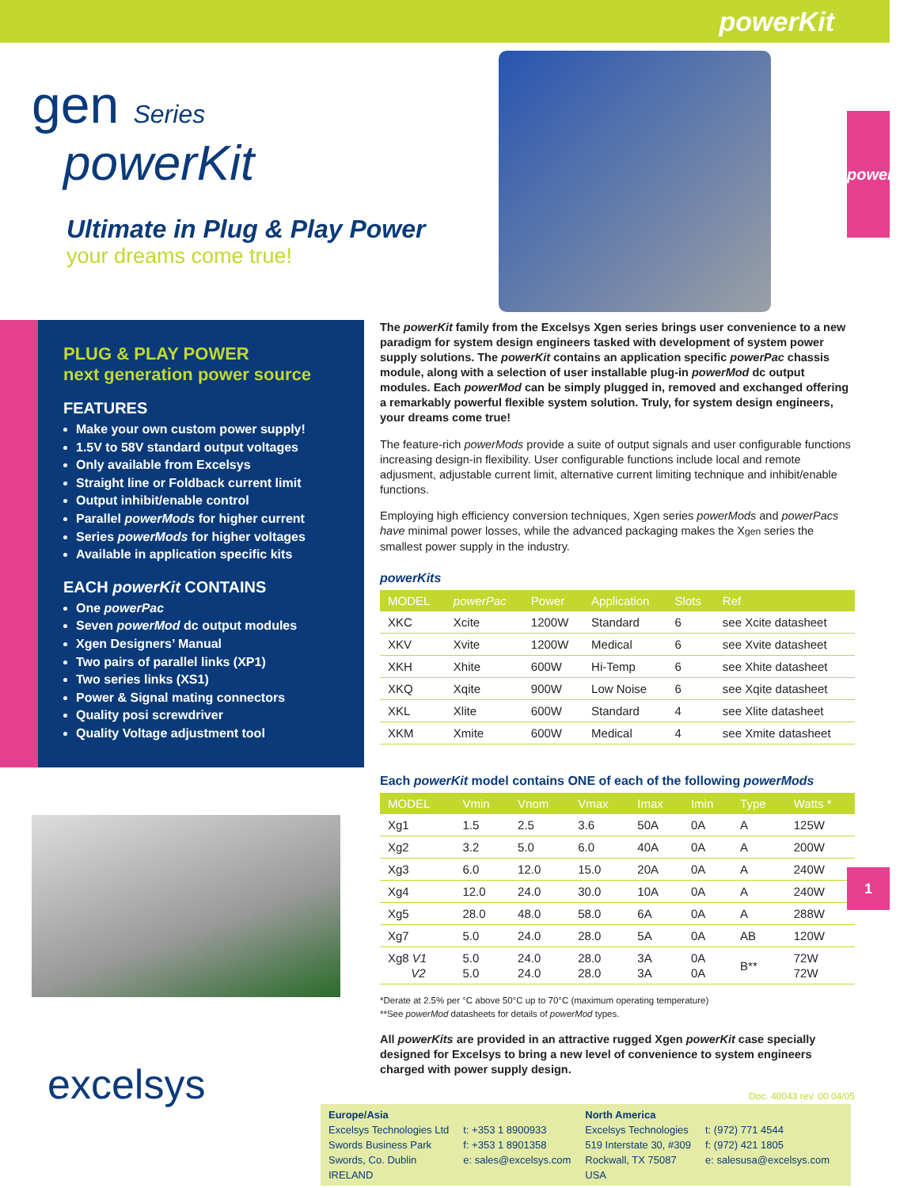powerKit
powerKit
1
gen Series
powerKit
Ultimate in Plug & Play Power
your dreams come true!
PLUG & PLAY POWER
next generation power source
FEATURES
Make your own custom power supply!
1.5V to 58V standard output voltages
Only available from Excelsys
Straight line or Foldback current limit
Output inhibit/enable control
Parallel powerMods for higher current
Series powerMods for higher voltages
Available in application specific kits
EACH powerKit CONTAINS
One powerPac
Seven powerMod dc output modules
Xgen Designers’ Manual
Two pairs of parallel links (XP1)
Two series links (XS1)
Power & Signal mating connectors
Quality posi screwdriver
Quality Voltage adjustment tool
excelsys
The powerKit family from the Excelsys Xgen series brings user convenience to a new paradigm for system design engineers tasked with development of system power supply solutions. The powerKit contains an application specific powerPac chassis module, along with a selection of user installable plug-in powerMod dc output modules. Each powerMod can be simply plugged in, removed and exchanged offering a remarkably powerful flexible system solution. Truly, for system design engineers, your dreams come true!
The feature-rich powerMods provide a suite of output signals and user configurable functions increasing design-in flexibility. User configurable functions include local and remote adjusment, adjustable current limit, alternative current limiting technique and inhibit/enable functions.
Employing high efficiency conversion techniques, Xgen series powerMods and powerPacs have minimal power losses, while the advanced packaging makes the Xgen series the smallest power supply in the industry.
powerKits
| MODEL | powerPac | Power | Application | Slots | Ref |
| --- | --- | --- | --- | --- | --- |
| XKC | Xcite | 1200W | Standard | 6 | see Xcite datasheet |
| XKV | Xvite | 1200W | Medical | 6 | see Xvite datasheet |
| XKH | Xhite | 600W | Hi-Temp | 6 | see Xhite datasheet |
| XKQ | Xqite | 900W | Low Noise | 6 | see Xqite datasheet |
| XKL | Xlite | 600W | Standard | 4 | see Xlite datasheet |
| XKM | Xmite | 600W | Medical | 4 | see Xmite datasheet |
Each powerKit model contains ONE of each of the following powerMods
| MODEL | Vmin | Vnom | Vmax | Imax | Imin | Type | Watts * |
| --- | --- | --- | --- | --- | --- | --- | --- |
| Xg1 | 1.5 | 2.5 | 3.6 | 50A | 0A | A | 125W |
| Xg2 | 3.2 | 5.0 | 6.0 | 40A | 0A | A | 200W |
| Xg3 | 6.0 | 12.0 | 15.0 | 20A | 0A | A | 240W |
| Xg4 | 12.0 | 24.0 | 30.0 | 10A | 0A | A | 240W |
| Xg5 | 28.0 | 48.0 | 58.0 | 6A | 0A | A | 288W |
| Xg7 | 5.0 | 24.0 | 28.0 | 5A | 0A | AB | 120W |
| Xg8 V1 V2 | 5.0 5.0 | 24.0 24.0 | 28.0 28.0 | 3A 3A | 0A 0A | B** | 72W 72W |
*Derate at 2.5% per °C above 50°C up to 70°C (maximum operating temperature)
**See powerMod datasheets for details of powerMod types.
All powerKits are provided in an attractive rugged Xgen powerKit case specially designed for Excelsys to bring a new level of convenience to system engineers charged with power supply design.
Doc. 40043 rev. 00 04/05
Europe/Asia
Excelsys Technologies Ltd
Swords Business Park
Swords, Co. Dublin
IRELAND
t: +353 1 8900933
f: +353 1 8901358
e: sales@excelsys.com
North America
Excelsys Technologies
519 Interstate 30, #309
Rockwall, TX 75087
USA
t: (972) 771 4544
f: (972) 421 1805
e: salesusa@excelsys.com